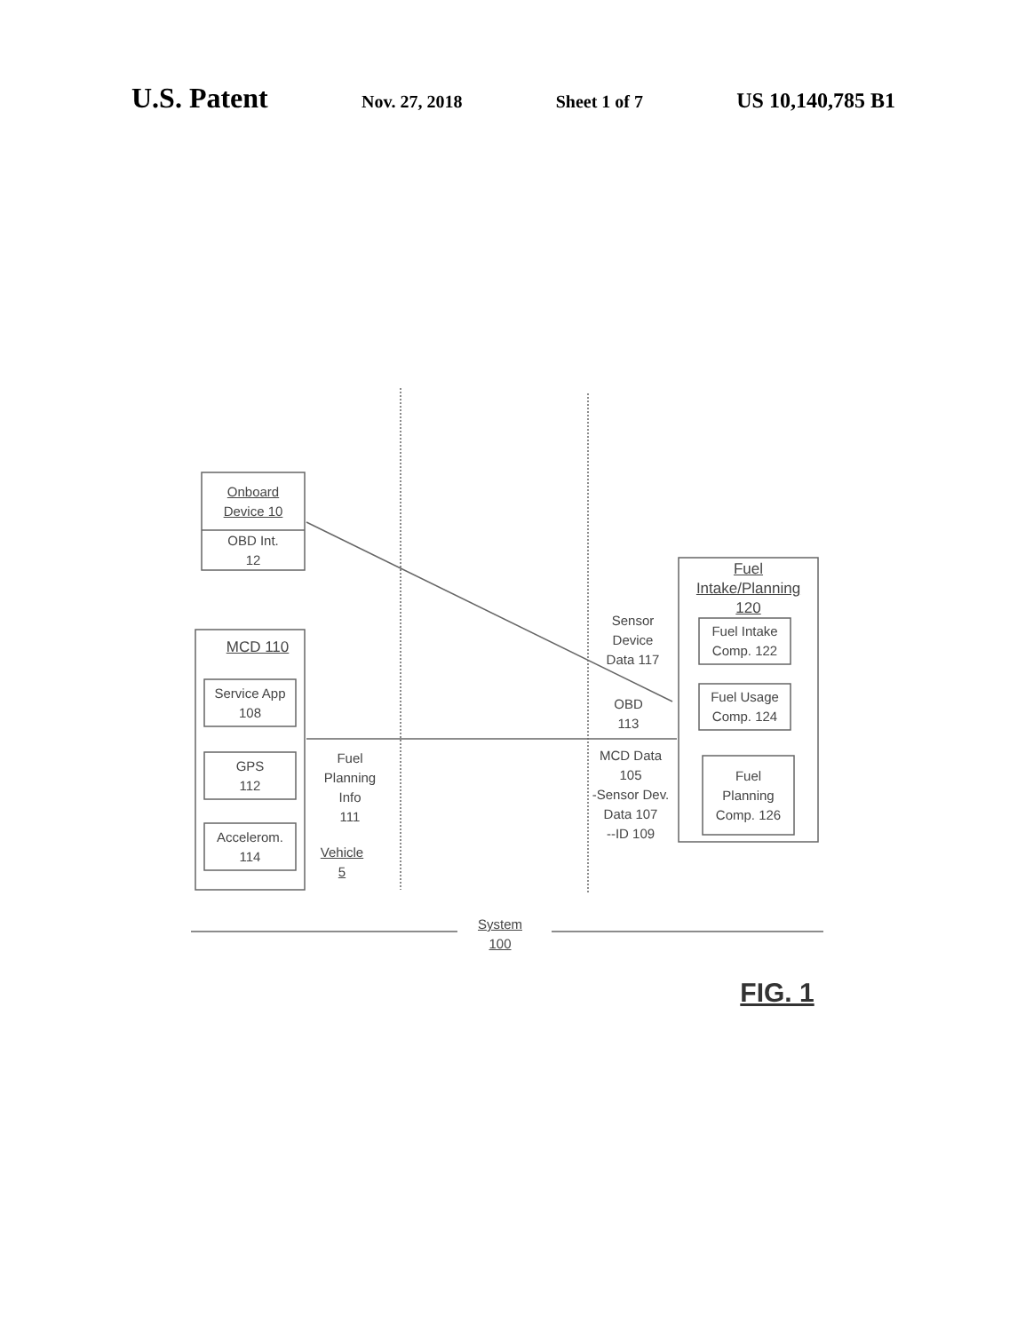U.S. Patent Nov. 27, 2018 Sheet 1 of 7 US 10,140,785 B1
Onboard
Device 10
OBD Int.
12
MCD 110
Service App
108
GPS
112
Accelerom.
114
Fuel
Planning
Info
111
Vehicle
5
Sensor
Device
Data 117
OBD
113
MCD Data
105
-Sensor Dev.
Data 107
--ID 109
Fuel
Intake/Planning
120
Fuel Intake
Comp. 122
Fuel Usage
Comp. 124
Fuel
Planning
Comp. 126
System
100
FIG. 1